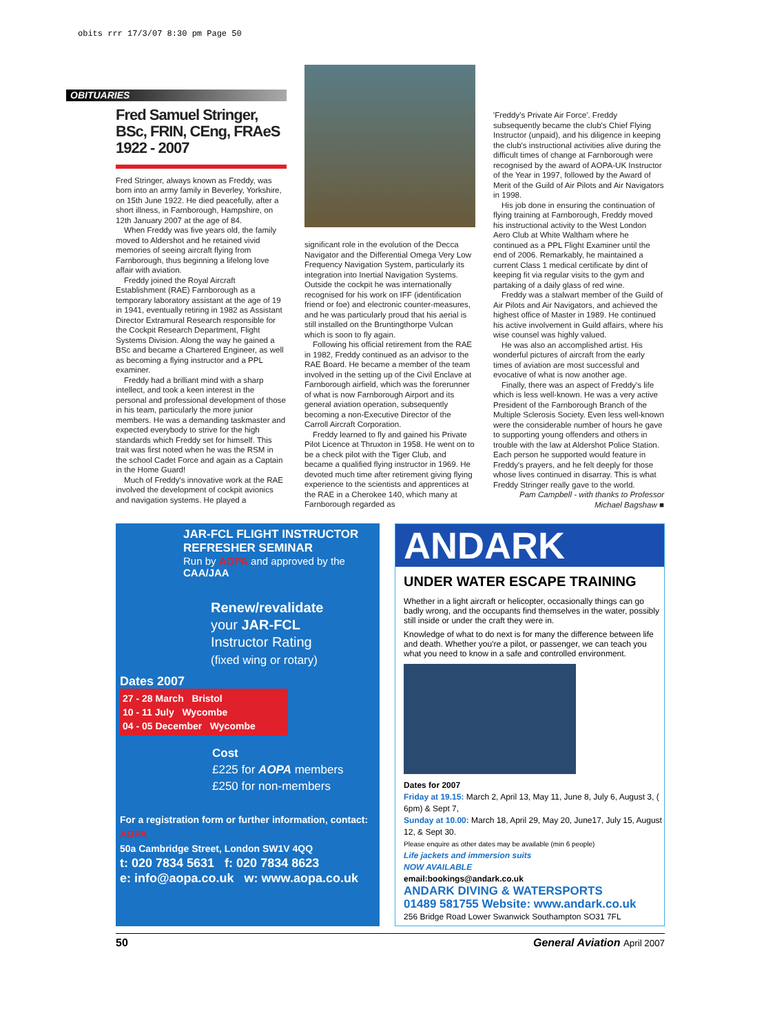obits rrr 17/3/07 8:30 pm Page 50
OBITUARIES
Fred Samuel Stringer, BSc, FRIN, CEng, FRAeS 1922 - 2007
Fred Stringer, always known as Freddy, was born into an army family in Beverley, Yorkshire, on 15th June 1922. He died peacefully, after a short illness, in Farnborough, Hampshire, on 12th January 2007 at the age of 84.
When Freddy was five years old, the family moved to Aldershot and he retained vivid memories of seeing aircraft flying from Farnborough, thus beginning a lifelong love affair with aviation.
Freddy joined the Royal Aircraft Establishment (RAE) Farnborough as a temporary laboratory assistant at the age of 19 in 1941, eventually retiring in 1982 as Assistant Director Extramural Research responsible for the Cockpit Research Department, Flight Systems Division. Along the way he gained a BSc and became a Chartered Engineer, as well as becoming a flying instructor and a PPL examiner.
Freddy had a brilliant mind with a sharp intellect, and took a keen interest in the personal and professional development of those in his team, particularly the more junior members. He was a demanding taskmaster and expected everybody to strive for the high standards which Freddy set for himself. This trait was first noted when he was the RSM in the school Cadet Force and again as a Captain in the Home Guard!
Much of Freddy's innovative work at the RAE involved the development of cockpit avionics and navigation systems. He played a
significant role in the evolution of the Decca Navigator and the Differential Omega Very Low Frequency Navigation System, particularly its integration into Inertial Navigation Systems. Outside the cockpit he was internationally recognised for his work on IFF (identification friend or foe) and electronic counter-measures, and he was particularly proud that his aerial is still installed on the Bruntingthorpe Vulcan which is soon to fly again.
Following his official retirement from the RAE in 1982, Freddy continued as an advisor to the RAE Board. He became a member of the team involved in the setting up of the Civil Enclave at Farnborough airfield, which was the forerunner of what is now Farnborough Airport and its general aviation operation, subsequently becoming a non-Executive Director of the Carroll Aircraft Corporation.
Freddy learned to fly and gained his Private Pilot Licence at Thruxton in 1958. He went on to be a check pilot with the Tiger Club, and became a qualified flying instructor in 1969. He devoted much time after retirement giving flying experience to the scientists and apprentices at the RAE in a Cherokee 140, which many at Farnborough regarded as
'Freddy's Private Air Force'. Freddy subsequently became the club's Chief Flying Instructor (unpaid), and his diligence in keeping the club's instructional activities alive during the difficult times of change at Farnborough were recognised by the award of AOPA-UK Instructor of the Year in 1997, followed by the Award of Merit of the Guild of Air Pilots and Air Navigators in 1998.
His job done in ensuring the continuation of flying training at Farnborough, Freddy moved his instructional activity to the West London Aero Club at White Waltham where he continued as a PPL Flight Examiner until the end of 2006. Remarkably, he maintained a current Class 1 medical certificate by dint of keeping fit via regular visits to the gym and partaking of a daily glass of red wine.
Freddy was a stalwart member of the Guild of Air Pilots and Air Navigators, and achieved the highest office of Master in 1989. He continued his active involvement in Guild affairs, where his wise counsel was highly valued.
He was also an accomplished artist. His wonderful pictures of aircraft from the early times of aviation are most successful and evocative of what is now another age.
Finally, there was an aspect of Freddy's life which is less well-known. He was a very active President of the Farnborough Branch of the Multiple Sclerosis Society. Even less well-known were the considerable number of hours he gave to supporting young offenders and others in trouble with the law at Aldershot Police Station. Each person he supported would feature in Freddy's prayers, and he felt deeply for those whose lives continued in disarray. This is what Freddy Stringer really gave to the world.
Pam Campbell - with thanks to Professor Michael Bagshaw ■
JAR-FCL FLIGHT INSTRUCTOR REFRESHER SEMINAR
Run by AOPA and approved by the CAA/JAA
Renew/revalidate
your JAR-FCL
Instructor Rating
(fixed wing or rotary)
Dates 2007
27 - 28 March Bristol
10 - 11 July Wycombe
04 - 05 December Wycombe
Cost
£225 for AOPA members
£250 for non-members
For a registration form or further information, contact:
AOPA
50a Cambridge Street, London SW1V 4QQ
t: 020 7834 5631 f: 020 7834 8623
e: info@aopa.co.uk w: www.aopa.co.uk
ANDARK
UNDER WATER ESCAPE TRAINING
Whether in a light aircraft or helicopter, occasionally things can go badly wrong, and the occupants find themselves in the water, possibly still inside or under the craft they were in.
Knowledge of what to do next is for many the difference between life and death. Whether you're a pilot, or passenger, we can teach you what you need to know in a safe and controlled environment.
Dates for 2007
Friday at 19.15: March 2, April 13, May 11, June 8, July 6, August 3, ( 6pm) & Sept 7,
Sunday at 10.00: March 18, April 29, May 20, June17, July 15, August 12, & Sept 30.
Please enquire as other dates may be available (min 6 people)
Life jackets and immersion suits
NOW AVAILABLE
email:bookings@andark.co.uk
ANDARK DIVING & WATERSPORTS
01489 581755 Website: www.andark.co.uk
256 Bridge Road Lower Swanwick Southampton SO31 7FL
50 General Aviation April 2007